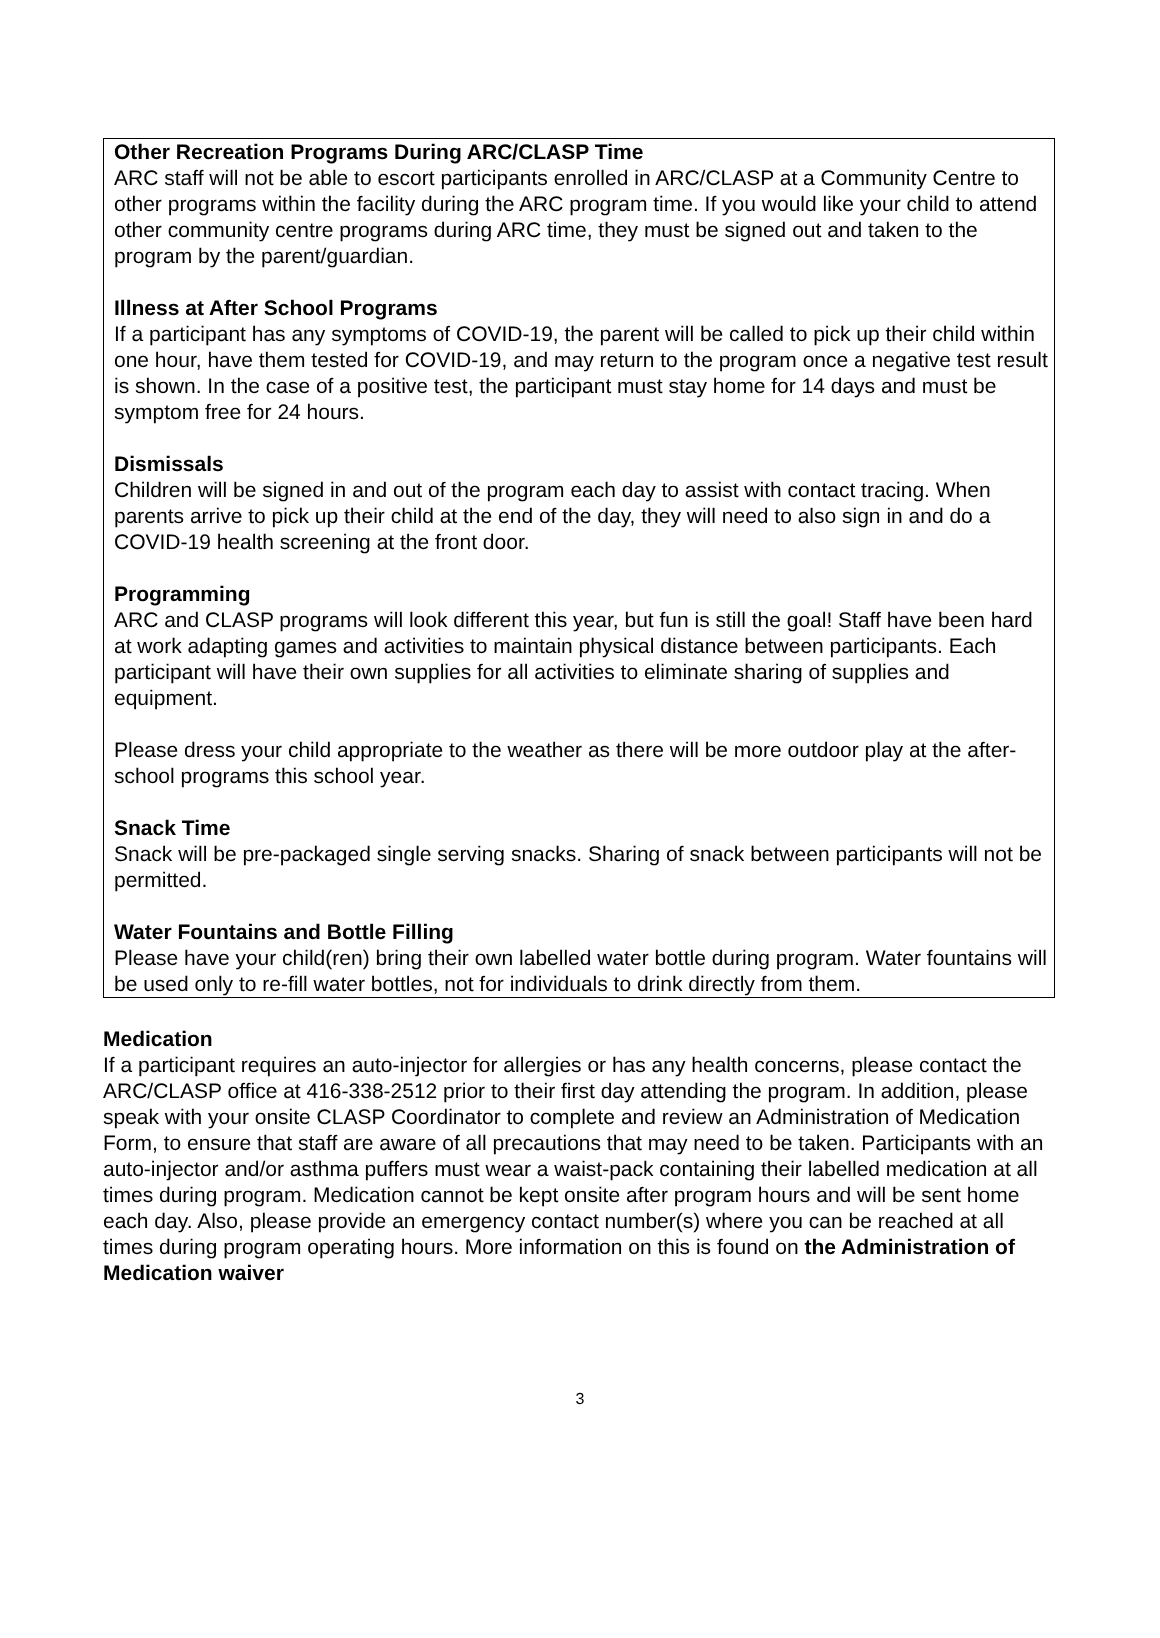Other Recreation Programs During ARC/CLASP Time
ARC staff will not be able to escort participants enrolled in ARC/CLASP at a Community Centre to other programs within the facility during the ARC program time. If you would like your child to attend other community centre programs during ARC time, they must be signed out and taken to the program by the parent/guardian.
Illness at After School Programs
If a participant has any symptoms of COVID-19, the parent will be called to pick up their child within one hour, have them tested for COVID-19, and may return to the program once a negative test result is shown. In the case of a positive test, the participant must stay home for 14 days and must be symptom free for 24 hours.
Dismissals
Children will be signed in and out of the program each day to assist with contact tracing. When parents arrive to pick up their child at the end of the day, they will need to also sign in and do a COVID-19 health screening at the front door.
Programming
ARC and CLASP programs will look different this year, but fun is still the goal! Staff have been hard at work adapting games and activities to maintain physical distance between participants. Each participant will have their own supplies for all activities to eliminate sharing of supplies and equipment.
Please dress your child appropriate to the weather as there will be more outdoor play at the after-school programs this school year.
Snack Time
Snack will be pre-packaged single serving snacks. Sharing of snack between participants will not be permitted.
Water Fountains and Bottle Filling
Please have your child(ren) bring their own labelled water bottle during program. Water fountains will be used only to re-fill water bottles, not for individuals to drink directly from them.
Medication
If a participant requires an auto-injector for allergies or has any health concerns, please contact the ARC/CLASP office at 416-338-2512 prior to their first day attending the program. In addition, please speak with your onsite CLASP Coordinator to complete and review an Administration of Medication Form, to ensure that staff are aware of all precautions that may need to be taken. Participants with an auto-injector and/or asthma puffers must wear a waist-pack containing their labelled medication at all times during program. Medication cannot be kept onsite after program hours and will be sent home each day. Also, please provide an emergency contact number(s) where you can be reached at all times during program operating hours. More information on this is found on the Administration of Medication waiver
3